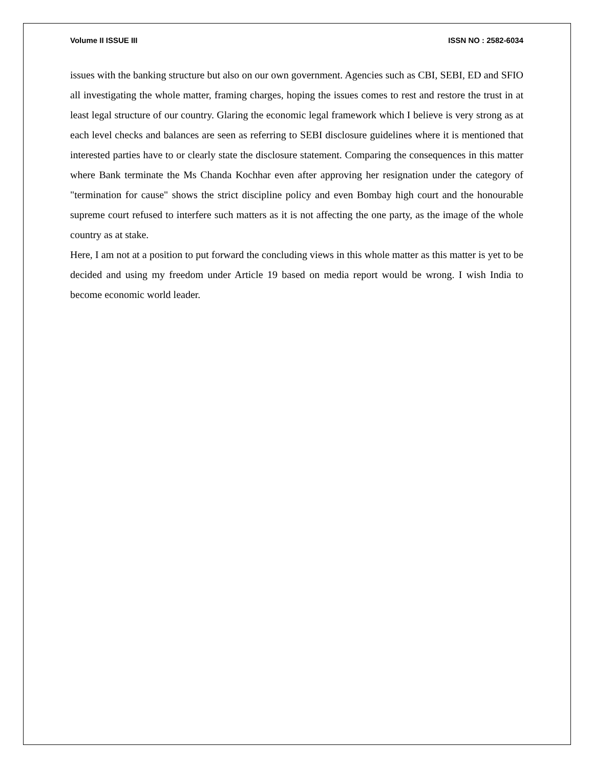Volume II ISSUE III ISSN NO : 2582-6034
issues with the banking structure but also on our own government. Agencies such as CBI, SEBI, ED and SFIO all investigating the whole matter, framing charges, hoping the issues comes to rest and restore the trust in at least legal structure of our country. Glaring the economic legal framework which I believe is very strong as at each level checks and balances are seen as referring to SEBI disclosure guidelines where it is mentioned that interested parties have to or clearly state the disclosure statement. Comparing the consequences in this matter where Bank terminate the Ms Chanda Kochhar even after approving her resignation under the category of "termination for cause" shows the strict discipline policy and even Bombay high court and the honourable supreme court refused to interfere such matters as it is not affecting the one party, as the image of the whole country as at stake.
Here, I am not at a position to put forward the concluding views in this whole matter as this matter is yet to be decided and using my freedom under Article 19 based on media report would be wrong. I wish India to become economic world leader.